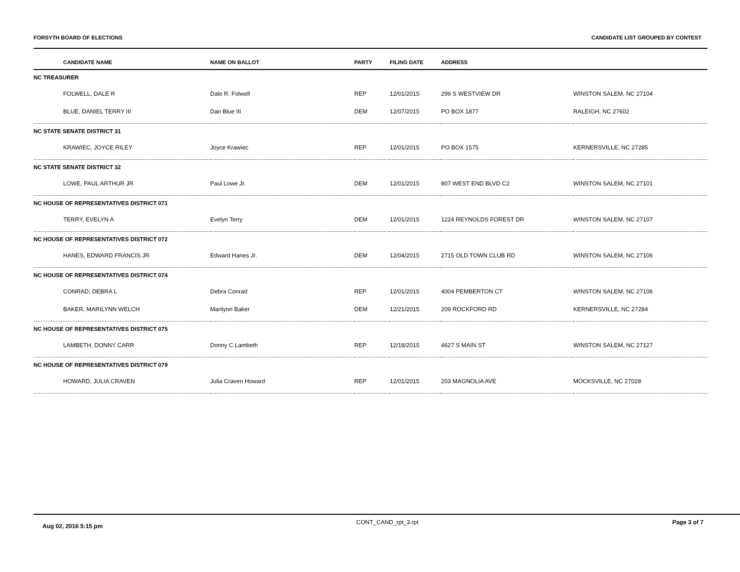FORSYTH BOARD OF ELECTIONS CANDIDATE LIST GROUPED BY CONTEST
| CANDIDATE NAME | NAME ON BALLOT | PARTY | FILING DATE | ADDRESS | |
| --- | --- | --- | --- | --- | --- |
| NC TREASURER | | | | | |
| FOLWELL, DALE R | Dale R. Folwell | REP | 12/01/2015 | 299 S WESTVIEW DR | WINSTON SALEM, NC 27104 |
| BLUE, DANIEL TERRY III | Dan Blue III | DEM | 12/07/2015 | PO BOX 1877 | RALEIGH, NC 27602 |
| NC STATE SENATE DISTRICT 31 | | | | | |
| KRAWIEC, JOYCE RILEY | Joyce Krawiec | REP | 12/01/2015 | PO BOX 1575 | KERNERSVILLE, NC 27285 |
| NC STATE SENATE DISTRICT 32 | | | | | |
| LOWE, PAUL ARTHUR JR | Paul Lowe Jr. | DEM | 12/01/2015 | 807 WEST END BLVD C2 | WINSTON SALEM, NC 27101 |
| NC HOUSE OF REPRESENTATIVES DISTRICT 071 | | | | | |
| TERRY, EVELYN A | Evelyn Terry | DEM | 12/01/2015 | 1224 REYNOLDS FOREST DR | WINSTON SALEM, NC 27107 |
| NC HOUSE OF REPRESENTATIVES DISTRICT 072 | | | | | |
| HANES, EDWARD FRANCIS JR | Edward Hanes Jr. | DEM | 12/04/2015 | 2715 OLD TOWN CLUB RD | WINSTON SALEM, NC 27106 |
| NC HOUSE OF REPRESENTATIVES DISTRICT 074 | | | | | |
| CONRAD, DEBRA L | Debra Conrad | REP | 12/01/2015 | 4004 PEMBERTON CT | WINSTON SALEM, NC 27106 |
| BAKER, MARILYNN WELCH | Marilynn Baker | DEM | 12/21/2015 | 209 ROCKFORD RD | KERNERSVILLE, NC 27284 |
| NC HOUSE OF REPRESENTATIVES DISTRICT 075 | | | | | |
| LAMBETH, DONNY CARR | Donny C Lambeth | REP | 12/18/2015 | 4627 S MAIN ST | WINSTON SALEM, NC 27127 |
| NC HOUSE OF REPRESENTATIVES DISTRICT 079 | | | | | |
| HOWARD, JULIA CRAVEN | Julia Craven Howard | REP | 12/01/2015 | 203 MAGNOLIA AVE | MOCKSVILLE, NC 27028 |
Aug 02, 2016 5:15 pm CONT_CAND_rpt_3.rpt Page 3 of 7